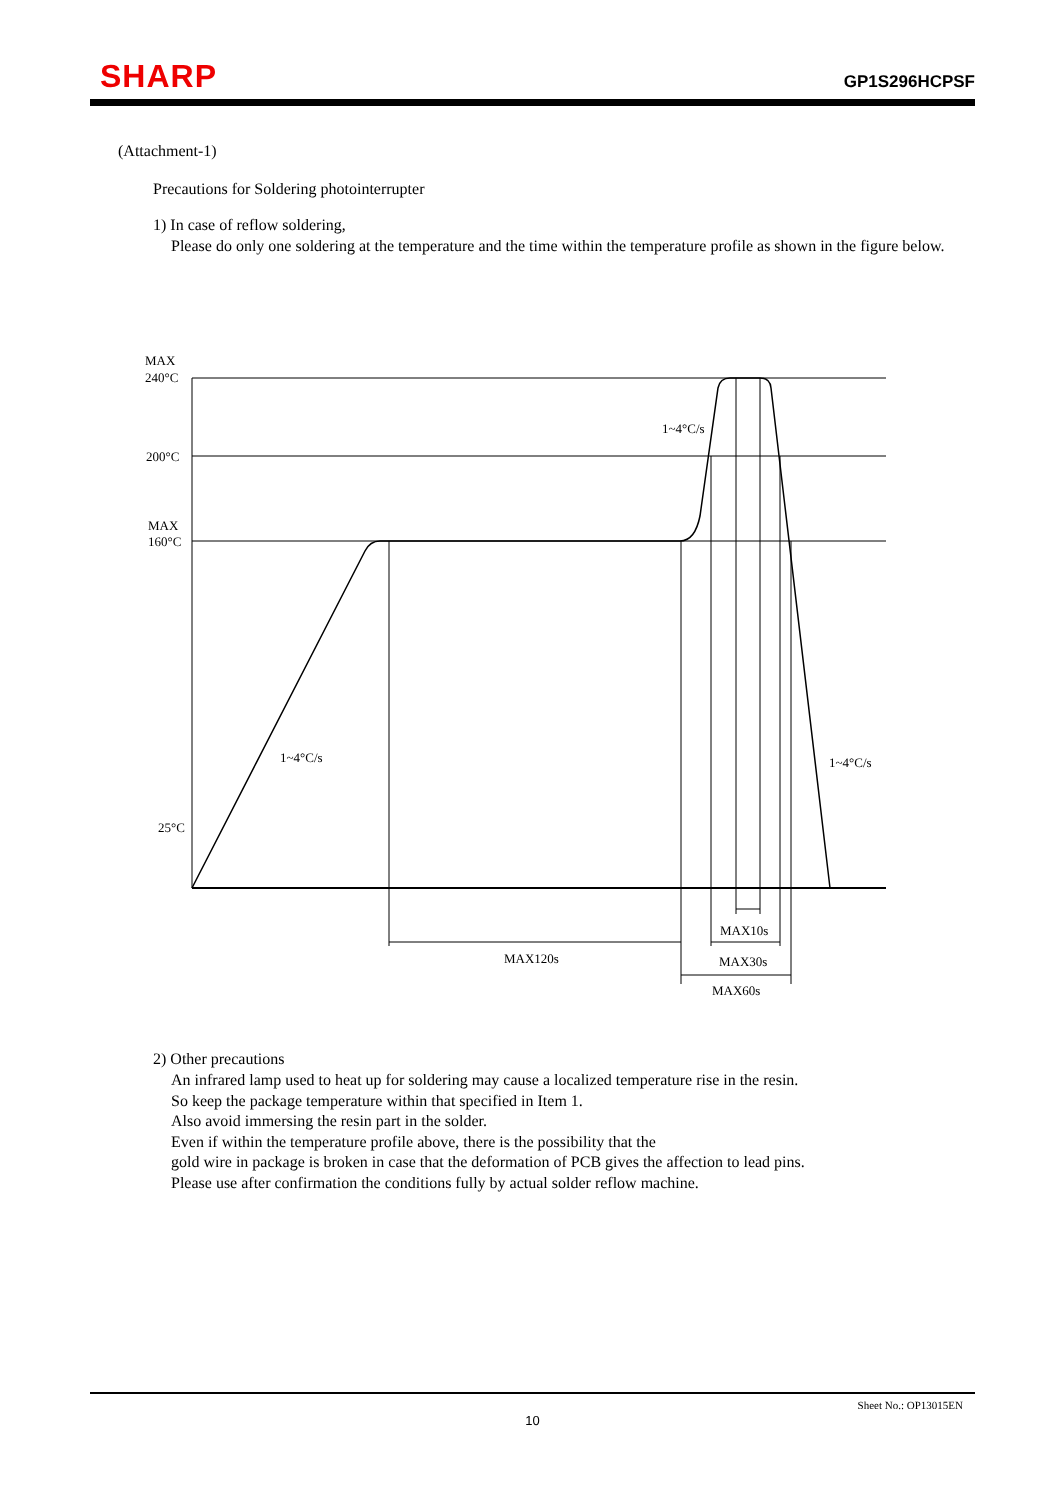SHARP GP1S296HCPSF
(Attachment-1)
Precautions for Soldering photointerrupter
1) In case of reflow soldering,
Please do only one soldering at the temperature and the time within the temperature profile as shown in the figure below.
MAX
240°C
200°C
MAX
160°C
25°C
1~4°C/s
1~4°C/s
1~4°C/s
MAX10s
MAX120s
MAX30s
MAX60s
2) Other precautions
An infrared lamp used to heat up for soldering may cause a localized temperature rise in the resin.
So keep the package temperature within that specified in Item 1.
Also avoid immersing the resin part in the solder.
Even if within the temperature profile above, there is the possibility that the
gold wire in package is broken in case that the deformation of PCB gives the affection to lead pins.
Please use after confirmation the conditions fully by actual solder reflow machine.
Sheet No.: OP13015EN
10